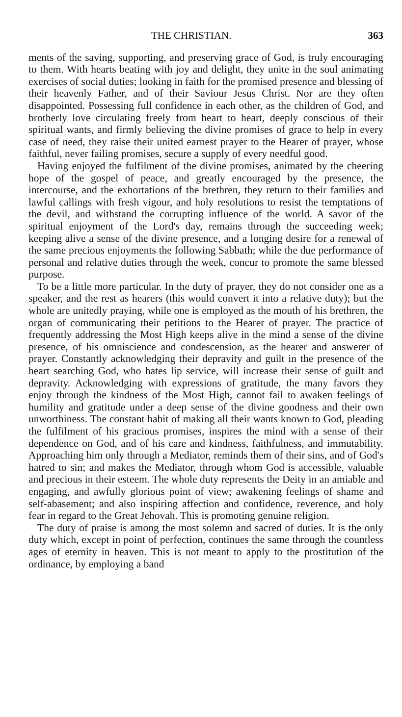THE CHRISTIAN. 363
ments of the saving, supporting, and preserving grace of God, is truly encouraging to them. With hearts beating with joy and delight, they unite in the soul animating exercises of social duties; looking in faith for the promised presence and blessing of their heavenly Father, and of their Saviour Jesus Christ. Nor are they often disappointed. Possessing full confidence in each other, as the children of God, and brotherly love circulating freely from heart to heart, deeply conscious of their spiritual wants, and firmly believing the divine promises of grace to help in every case of need, they raise their united earnest prayer to the Hearer of prayer, whose faithful, never failing promises, secure a supply of every needful good.
Having enjoyed the fulfilment of the divine promises, animated by the cheering hope of the gospel of peace, and greatly encouraged by the presence, the intercourse, and the exhortations of the brethren, they return to their families and lawful callings with fresh vigour, and holy resolutions to resist the temptations of the devil, and withstand the corrupting influence of the world. A savor of the spiritual enjoyment of the Lord's day, remains through the succeeding week; keeping alive a sense of the divine presence, and a longing desire for a renewal of the same precious enjoyments the following Sabbath; while the due performance of personal and relative duties through the week, concur to promote the same blessed purpose.
To be a little more particular. In the duty of prayer, they do not consider one as a speaker, and the rest as hearers (this would convert it into a relative duty); but the whole are unitedly praying, while one is employed as the mouth of his brethren, the organ of communicating their petitions to the Hearer of prayer. The practice of frequently addressing the Most High keeps alive in the mind a sense of the divine presence, of his omniscience and condescension, as the hearer and answerer of prayer. Constantly acknowledging their depravity and guilt in the presence of the heart searching God, who hates lip service, will increase their sense of guilt and depravity. Acknowledging with expressions of gratitude, the many favors they enjoy through the kindness of the Most High, cannot fail to awaken feelings of humility and gratitude under a deep sense of the divine goodness and their own unworthiness. The constant habit of making all their wants known to God, pleading the fulfilment of his gracious promises, inspires the mind with a sense of their dependence on God, and of his care and kindness, faithfulness, and immutability. Approaching him only through a Mediator, reminds them of their sins, and of God's hatred to sin; and makes the Mediator, through whom God is accessible, valuable and precious in their esteem. The whole duty represents the Deity in an amiable and engaging, and awfully glorious point of view; awakening feelings of shame and self-abasement; and also inspiring affection and confidence, reverence, and holy fear in regard to the Great Jehovah. This is promoting genuine religion.
The duty of praise is among the most solemn and sacred of duties. It is the only duty which, except in point of perfection, continues the same through the countless ages of eternity in heaven. This is not meant to apply to the prostitution of the ordinance, by employing a band